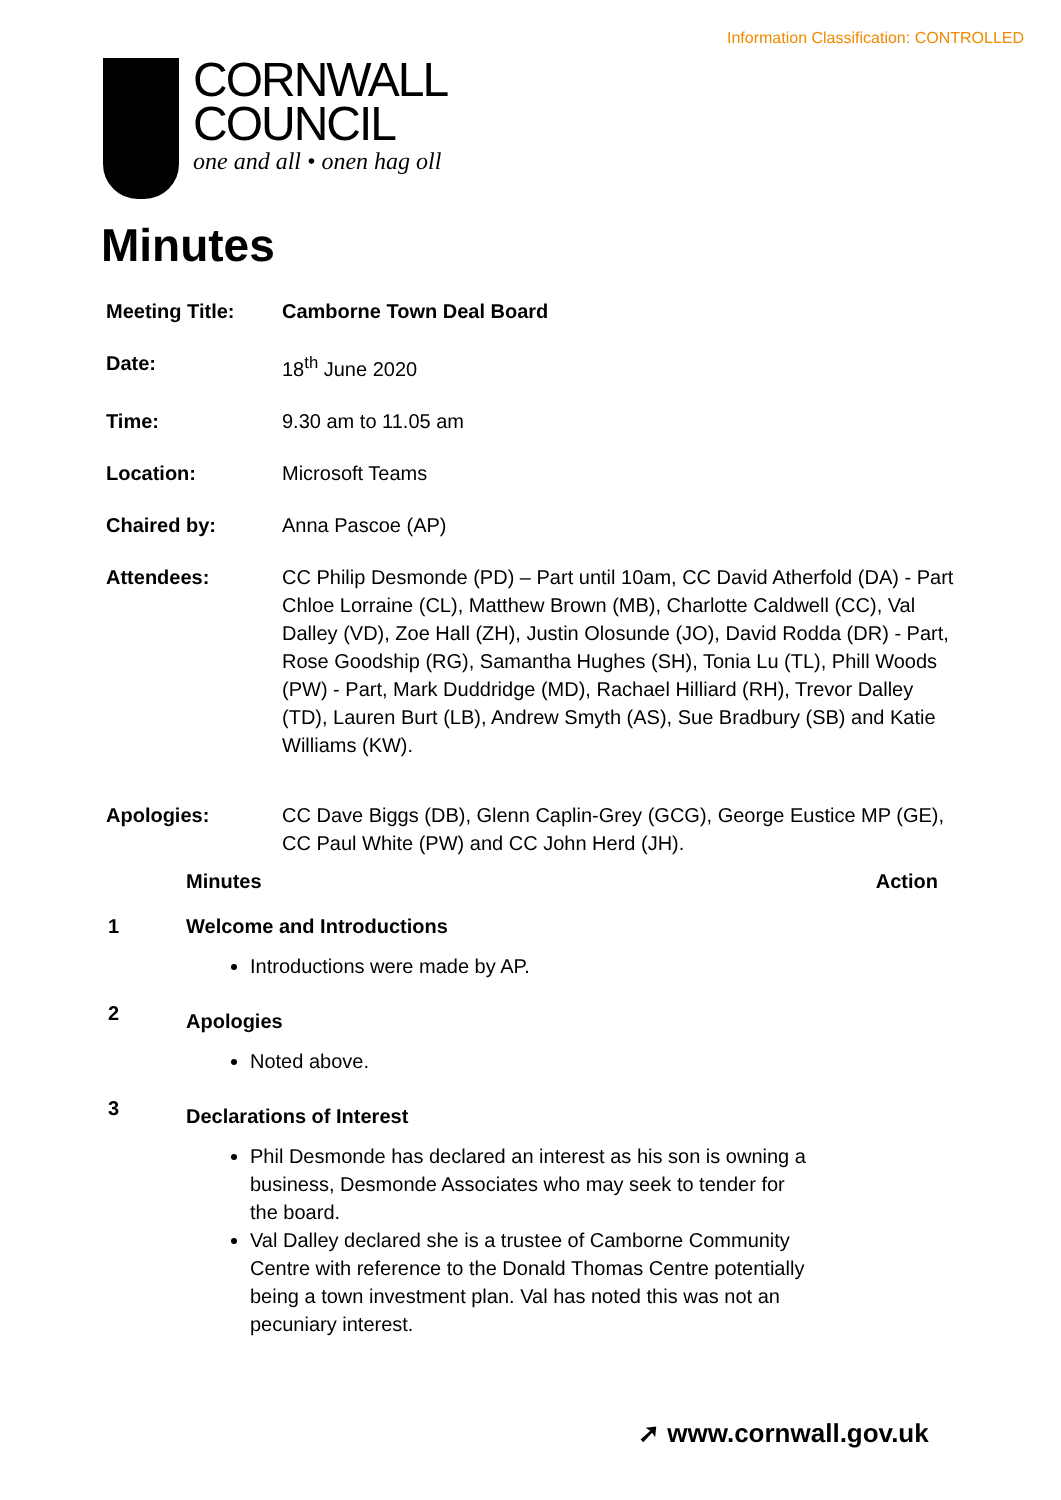Information Classification: CONTROLLED
CORNWALL
COUNCIL
one and all • onen hag oll
Minutes
| Meeting Title: | Camborne Town Deal Board |
| Date: | 18<sup>th</sup> June 2020 |
| Time: | 9.30 am to 11.05 am |
| Location: | Microsoft Teams |
| Chaired by: | Anna Pascoe (AP) |
| Attendees: | CC Philip Desmonde (PD) – Part until 10am, CC David Atherfold (DA) - Part Chloe Lorraine (CL), Matthew Brown (MB), Charlotte Caldwell (CC), Val Dalley (VD), Zoe Hall (ZH), Justin Olosunde (JO), David Rodda (DR) - Part, Rose Goodship (RG), Samantha Hughes (SH), Tonia Lu (TL), Phill Woods (PW) - Part, Mark Duddridge (MD), Rachael Hilliard (RH), Trevor Dalley (TD), Lauren Burt (LB), Andrew Smyth (AS), Sue Bradbury (SB) and Katie Williams (KW). |
| Apologies: | CC Dave Biggs (DB), Glenn Caplin-Grey (GCG), George Eustice MP (GE), CC Paul White (PW) and CC John Herd (JH). |
Minutes Action
1 Welcome and Introductions
Introductions were made by AP.
2
Apologies
Noted above.
3
Declarations of Interest
Phil Desmonde has declared an interest as his son is owning a business, Desmonde Associates who may seek to tender for the board.
Val Dalley declared she is a trustee of Camborne Community Centre with reference to the Donald Thomas Centre potentially being a town investment plan. Val has noted this was not an pecuniary interest.
➚ www.cornwall.gov.uk